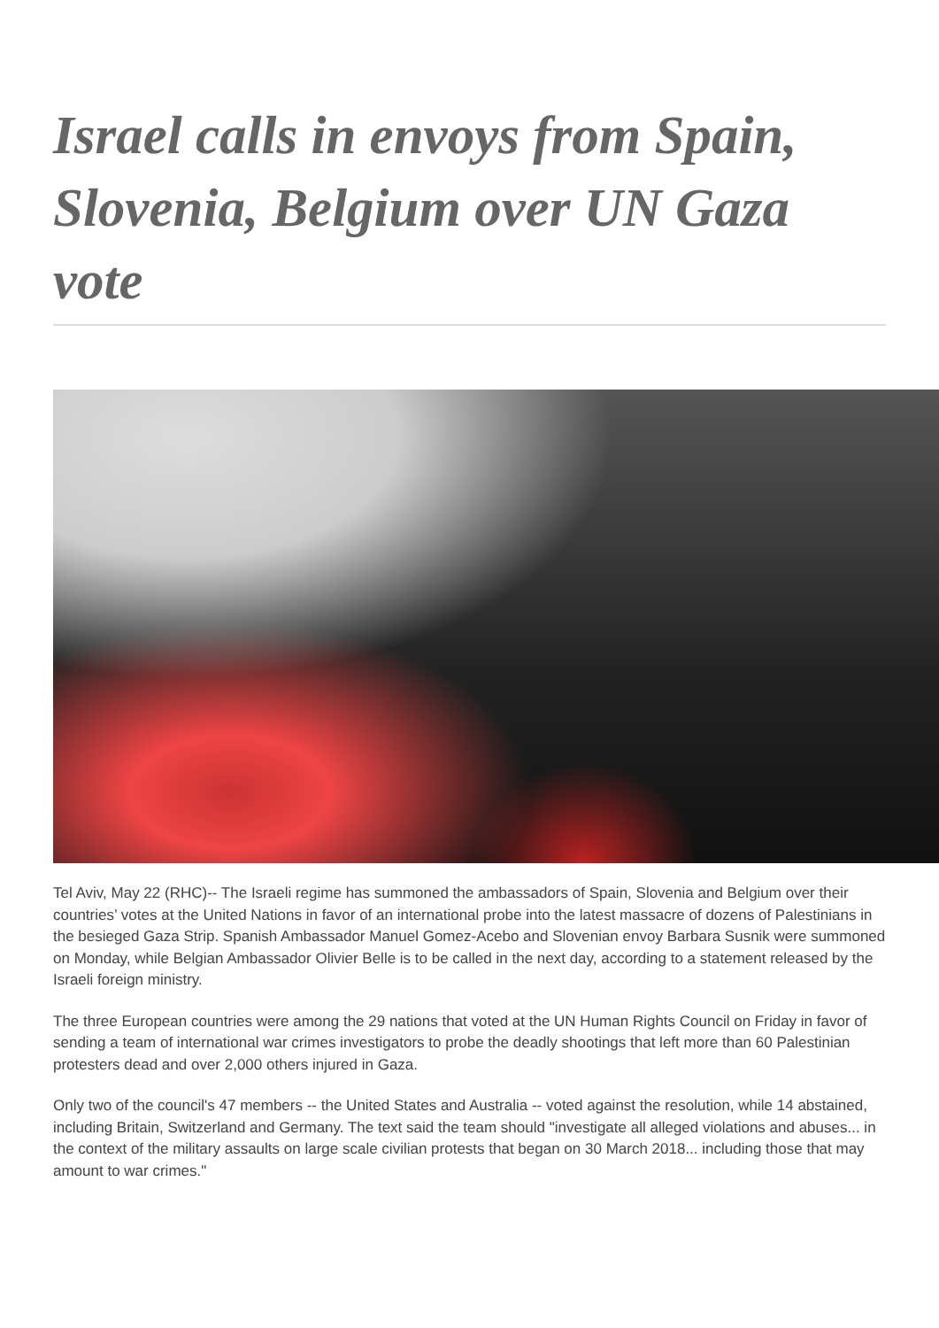Israel calls in envoys from Spain, Slovenia, Belgium over UN Gaza vote
Tel Aviv, May 22 (RHC)-- The Israeli regime has summoned the ambassadors of Spain, Slovenia and Belgium over their countries’ votes at the United Nations in favor of an international probe into the latest massacre of dozens of Palestinians in the besieged Gaza Strip. Spanish Ambassador Manuel Gomez-Acebo and Slovenian envoy Barbara Susnik were summoned on Monday, while Belgian Ambassador Olivier Belle is to be called in the next day, according to a statement released by the Israeli foreign ministry.
The three European countries were among the 29 nations that voted at the UN Human Rights Council on Friday in favor of sending a team of international war crimes investigators to probe the deadly shootings that left more than 60 Palestinian protesters dead and over 2,000 others injured in Gaza.
Only two of the council's 47 members -- the United States and Australia -- voted against the resolution, while 14 abstained, including Britain, Switzerland and Germany. The text said the team should "investigate all alleged violations and abuses... in the context of the military assaults on large scale civilian protests that began on 30 March 2018... including those that may amount to war crimes."